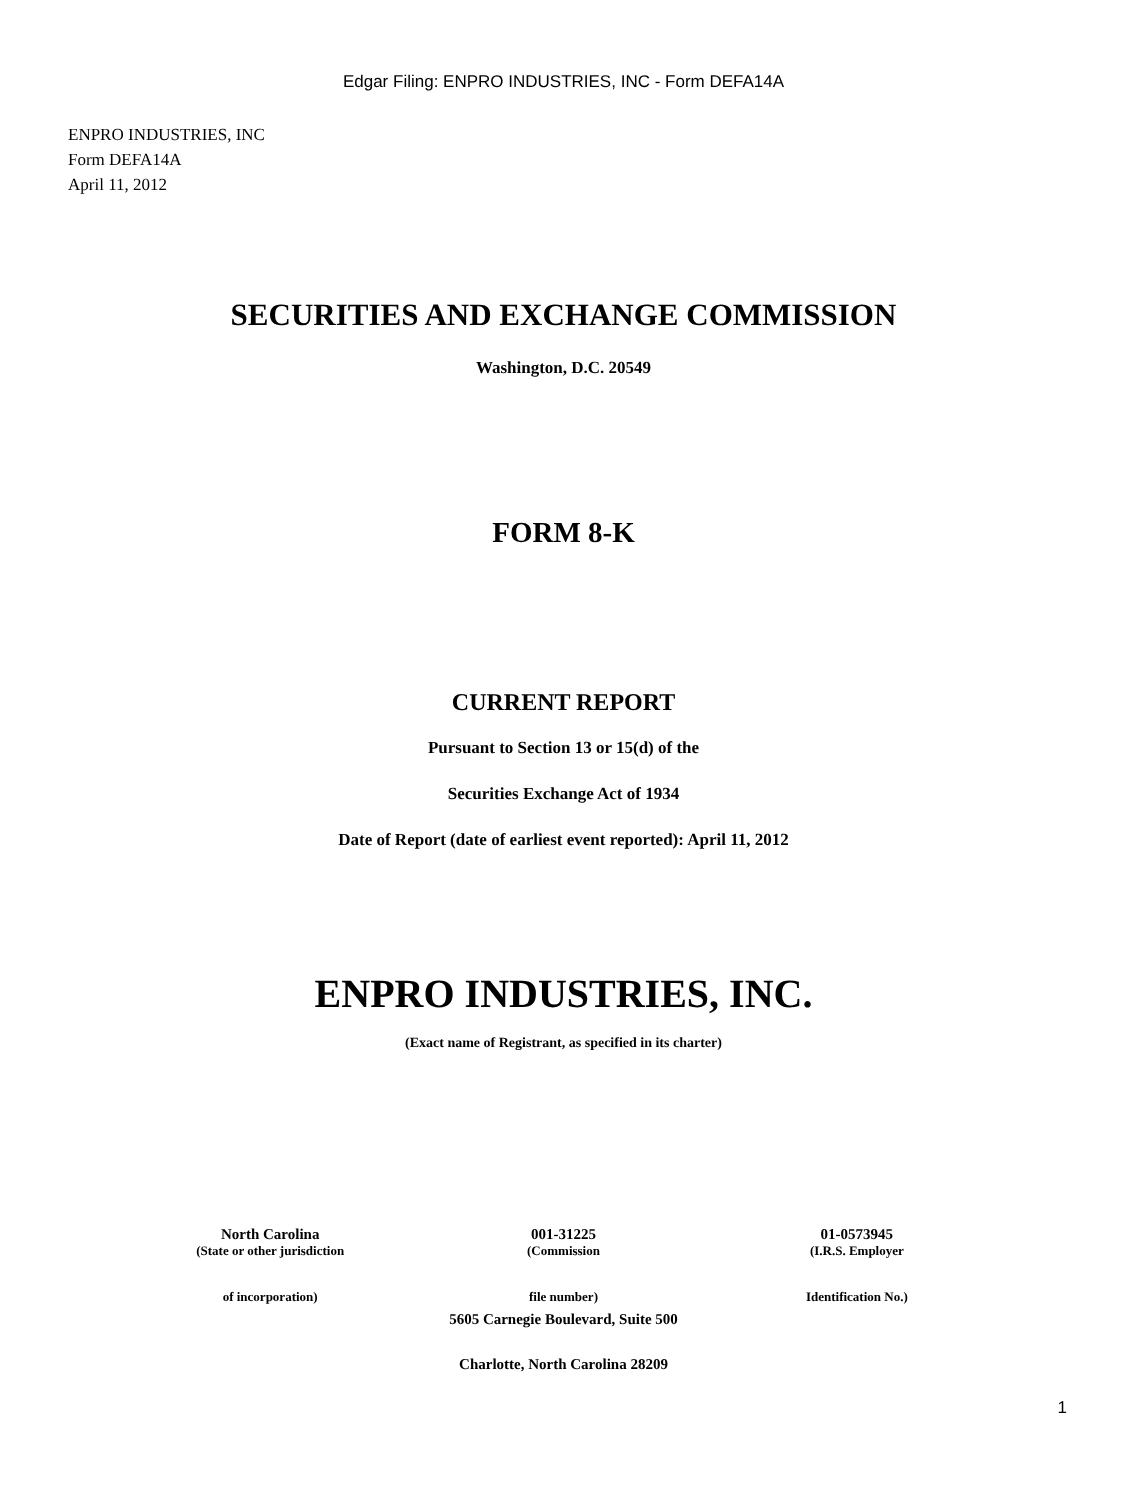Edgar Filing: ENPRO INDUSTRIES, INC - Form DEFA14A
ENPRO INDUSTRIES, INC
Form DEFA14A
April 11, 2012
SECURITIES AND EXCHANGE COMMISSION
Washington, D.C. 20549
FORM 8-K
CURRENT REPORT
Pursuant to Section 13 or 15(d) of the
Securities Exchange Act of 1934
Date of Report (date of earliest event reported): April 11, 2012
ENPRO INDUSTRIES, INC.
(Exact name of Registrant, as specified in its charter)
| North Carolina | 001-31225 | 01-0573945 |
| (State or other jurisdiction | (Commission | (I.R.S. Employer |
| of incorporation) | file number) | Identification No.) |
5605 Carnegie Boulevard, Suite 500
Charlotte, North Carolina 28209
1